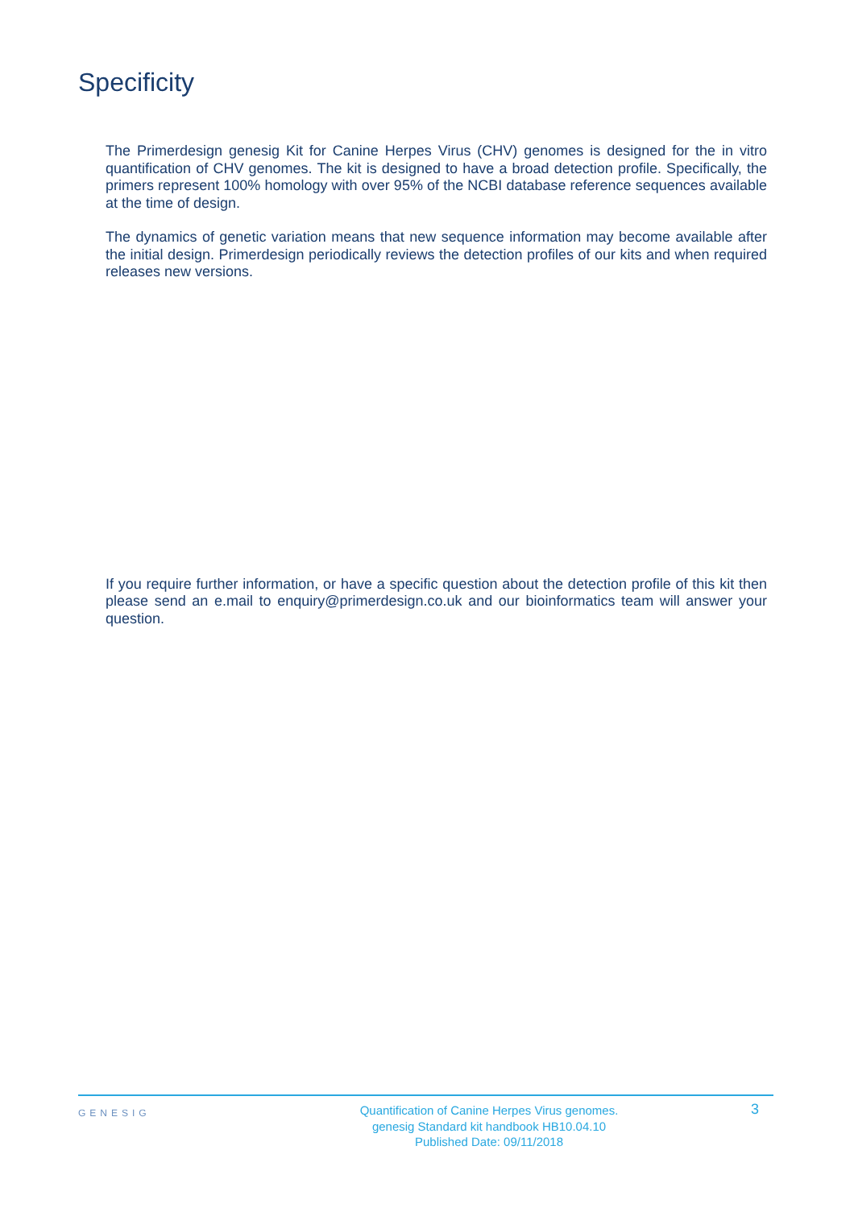Specificity
The Primerdesign genesig Kit for Canine Herpes Virus (CHV) genomes is designed for the in vitro quantification of CHV genomes. The kit is designed to have a broad detection profile. Specifically, the primers represent 100% homology with over 95% of the NCBI database reference sequences available at the time of design.
The dynamics of genetic variation means that new sequence information may become available after the initial design. Primerdesign periodically reviews the detection profiles of our kits and when required releases new versions.
If you require further information, or have a specific question about the detection profile of this kit then please send an e.mail to enquiry@primerdesign.co.uk and our bioinformatics team will answer your question.
GENESIG
Quantification of Canine Herpes Virus genomes.
genesig Standard kit handbook HB10.04.10
Published Date: 09/11/2018
3